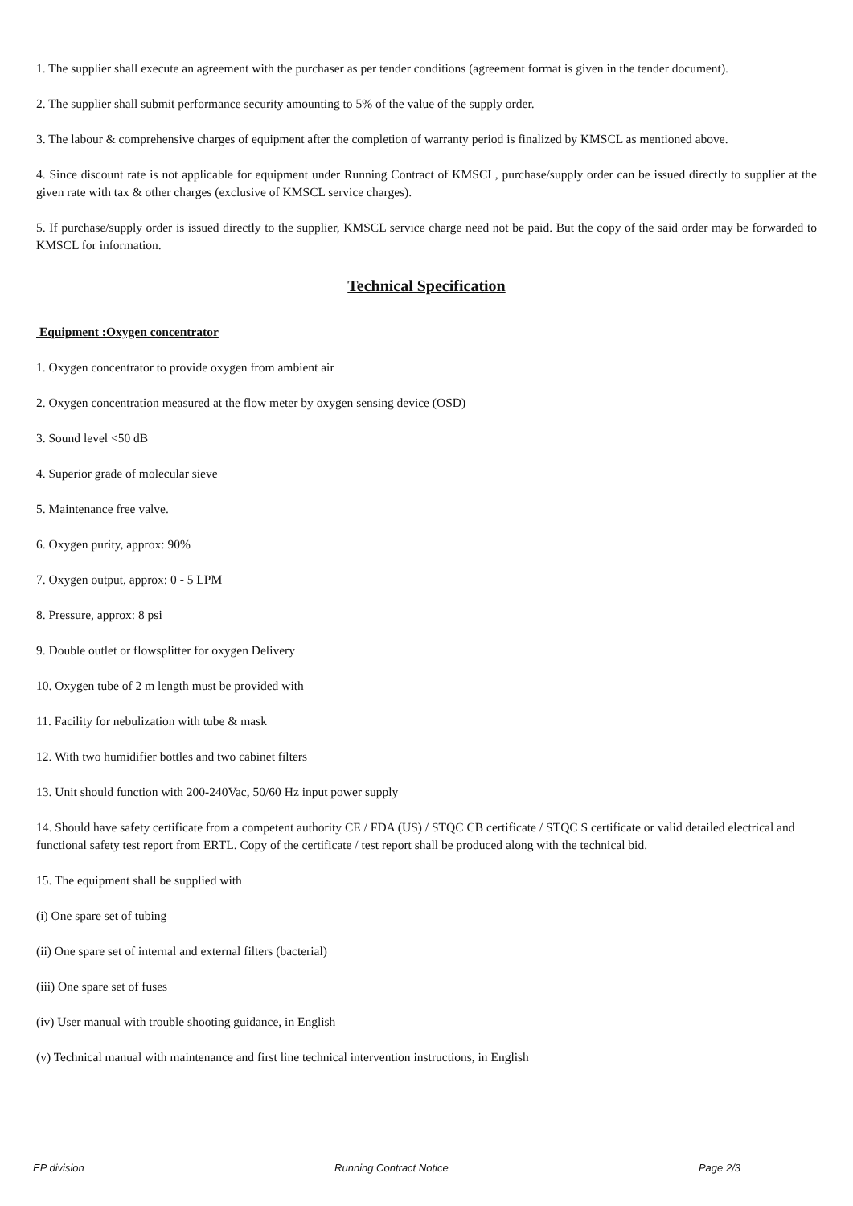1. The supplier shall execute an agreement with the purchaser as per tender conditions (agreement format is given in the tender document).
2. The supplier shall submit performance security amounting to 5% of the value of the supply order.
3. The labour & comprehensive charges of equipment after the completion of warranty period is finalized by KMSCL as mentioned above.
4. Since discount rate is not applicable for equipment under Running Contract of KMSCL, purchase/supply order can be issued directly to supplier at the given rate with tax & other charges (exclusive of KMSCL service charges).
5. If purchase/supply order is issued directly to the supplier, KMSCL service charge need not be paid. But the copy of the said order may be forwarded to KMSCL for information.
Technical Specification
Equipment :Oxygen concentrator
1. Oxygen concentrator to provide oxygen from ambient air
2. Oxygen concentration measured at the flow meter by oxygen sensing device (OSD)
3. Sound level <50 dB
4. Superior grade of molecular sieve
5. Maintenance free valve.
6. Oxygen purity, approx: 90%
7. Oxygen output, approx: 0 - 5 LPM
8. Pressure, approx: 8 psi
9. Double outlet or flowsplitter for oxygen Delivery
10. Oxygen tube of 2 m length must be provided with
11. Facility for nebulization with tube & mask
12. With two humidifier bottles and two cabinet filters
13. Unit should function with 200-240Vac, 50/60 Hz input power supply
14. Should have safety certificate from a competent authority CE / FDA (US) / STQC CB certificate / STQC S certificate or valid detailed electrical and functional safety test report from ERTL. Copy of the certificate / test report shall be produced along with the technical bid.
15. The equipment shall be supplied with
(i) One spare set of tubing
(ii) One spare set of internal and external filters (bacterial)
(iii) One spare set of fuses
(iv) User manual with trouble shooting guidance, in English
(v) Technical manual with maintenance and first line technical intervention instructions, in English
EP division Running Contract Notice Page 2/3